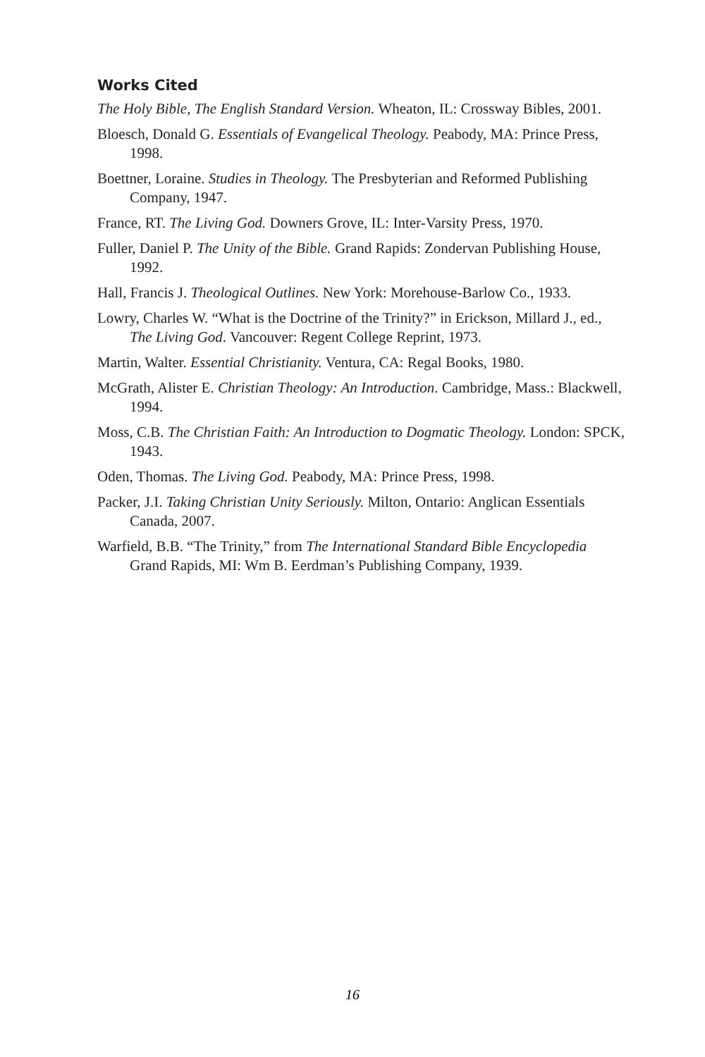Works Cited
The Holy Bible, The English Standard Version. Wheaton, IL: Crossway Bibles, 2001.
Bloesch, Donald G. Essentials of Evangelical Theology. Peabody, MA: Prince Press, 1998.
Boettner, Loraine. Studies in Theology. The Presbyterian and Reformed Publishing Company, 1947.
France, RT. The Living God. Downers Grove, IL: Inter-Varsity Press, 1970.
Fuller, Daniel P. The Unity of the Bible. Grand Rapids: Zondervan Publishing House, 1992.
Hall, Francis J. Theological Outlines. New York: Morehouse-Barlow Co., 1933.
Lowry, Charles W. “What is the Doctrine of the Trinity?” in Erickson, Millard J., ed., The Living God. Vancouver: Regent College Reprint, 1973.
Martin, Walter. Essential Christianity. Ventura, CA: Regal Books, 1980.
McGrath, Alister E. Christian Theology: An Introduction. Cambridge, Mass.: Blackwell, 1994.
Moss, C.B. The Christian Faith: An Introduction to Dogmatic Theology. London: SPCK, 1943.
Oden, Thomas. The Living God. Peabody, MA: Prince Press, 1998.
Packer, J.I. Taking Christian Unity Seriously. Milton, Ontario: Anglican Essentials Canada, 2007.
Warfield, B.B. “The Trinity,” from The International Standard Bible Encyclopedia Grand Rapids, MI: Wm B. Eerdman’s Publishing Company, 1939.
16